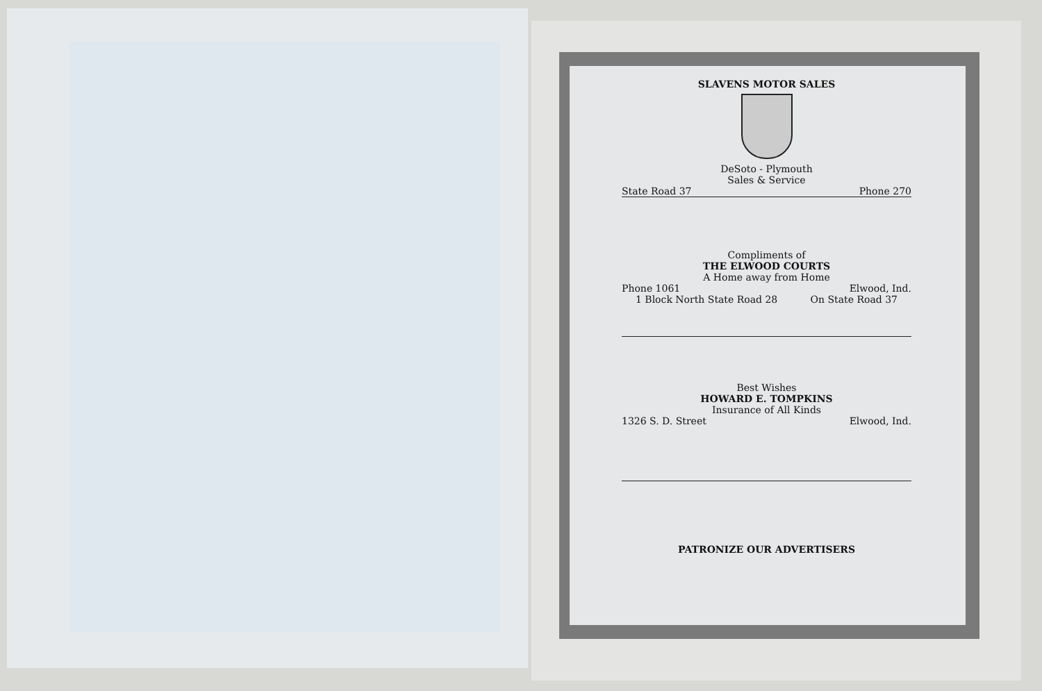SLAVENS MOTOR SALES
DeSoto - Plymouth
Sales & Service
State Road 37 Phone 270
Compliments of
THE ELWOOD COURTS
A Home away from Home
Phone 1061 Elwood, Ind.
1 Block North State Road 28 On State Road 37
Best Wishes
HOWARD E. TOMPKINS
Insurance of All Kinds
1326 S. D. Street Elwood, Ind.
PATRONIZE OUR ADVERTISERS